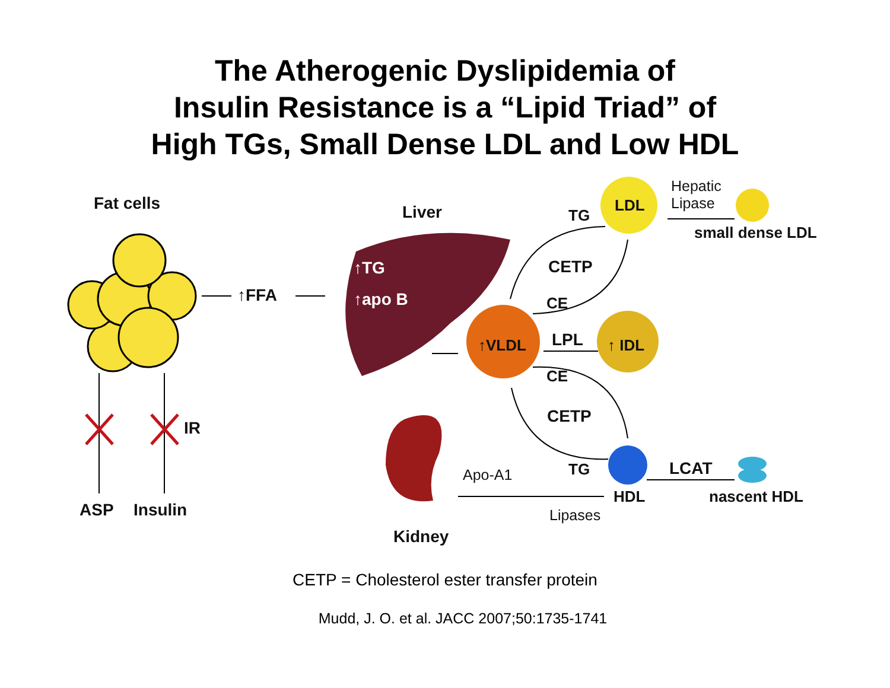The Atherogenic Dyslipidemia of
Insulin Resistance is a “Lipid Triad” of
High TGs, Small Dense LDL and Low HDL
Fat cells
↑FFA
Liver
↑TG
↑apo B
TG
LDL
Hepatic
Lipase
small dense LDL
CETP
CE
↑VLDL LPL ↑ IDL
CE
IR
CETP
Apo-A1 TG LCAT
HDL nascent HDL
ASP Insulin Lipases
Kidney
CETP = Cholesterol ester transfer protein
Mudd, J. O. et al. JACC 2007;50:1735-1741